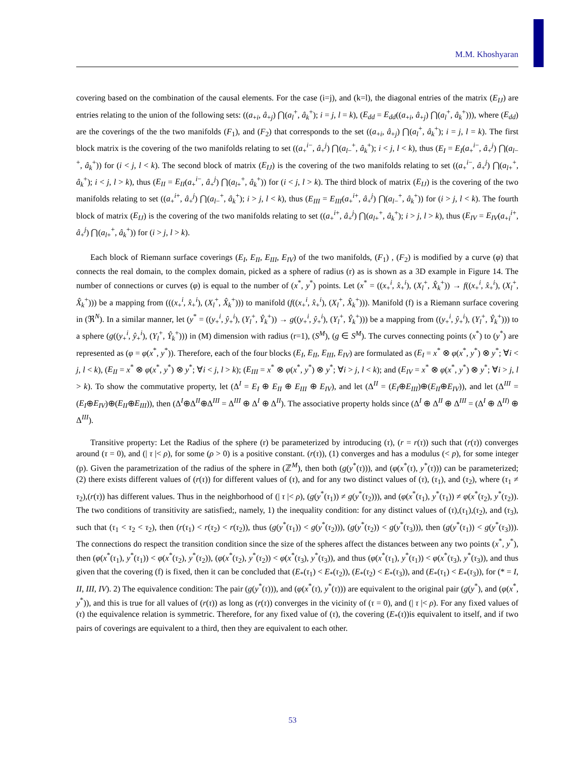M.M. Khoshyaran
covering based on the combination of the causal elements. For the case (i=j), and (k=l), the diagonal entries of the matrix (E<sub>IJ</sub>) are entries relating to the union of the following sets: ((a<sub>+i</sub>, â<sub>+j</sub>) ⋂(a<sub>l</sub><sup>+</sup>, â<sub>k</sub><sup>+</sup>); i = j, l = k), (E<sub>dd</sub> = E<sub>dd</sub>((a<sub>+i</sub>, â<sub>+j</sub>) ⋂(a<sub>l</sub><sup>+</sup>, â<sub>k</sub><sup>+</sup>))), where (E<sub>dd</sub>) are the coverings of the the two manifolds (F<sub>1</sub>), and (F<sub>2</sub>) that corresponds to the set ((a<sub>+i</sub>, â<sub>+j</sub>) ⋂(a<sub>l</sub><sup>+</sup>, â<sub>k</sub><sup>+</sup>); i = j, l = k). The first block matrix is the covering of the two manifolds relating to set ((a<sub>+</sub><sup>i−</sup>, â<sub>+</sub><sup>j</sup>) ⋂(a<sub>l−</sub><sup>+</sup>, â<sub>k</sub><sup>+</sup>); i < j, l < k), thus (E<sub>I</sub> = E<sub>I</sub>(a<sub>+</sub><sup>i−</sup>, â<sub>+</sub><sup>j</sup>) ⋂(a<sub>l−</sub><sup>+</sup>, â<sub>k</sub><sup>+</sup>)) for (i < j, l < k). The second block of matrix (E<sub>IJ</sub>) is the covering of the two manifolds relating to set ((a<sub>+</sub><sup>i−</sup>, â<sub>+</sub><sup>j</sup>) ⋂(a<sub>l+</sub><sup>+</sup>, â<sub>k</sub><sup>+</sup>); i < j, l > k), thus (E<sub>II</sub> = E<sub>II</sub>(a<sub>+</sub><sup>i−</sup>, â<sub>+</sub><sup>j</sup>) ⋂(a<sub>l+</sub><sup>+</sup>, â<sub>k</sub><sup>+</sup>)) for (i < j, l > k). The third block of matrix (E<sub>IJ</sub>) is the covering of the two manifolds relating to set ((a<sub>+</sub><sup>i+</sup>, â<sub>+</sub><sup>j</sup>) ⋂(a<sub>l−</sub><sup>+</sup>, â<sub>k</sub><sup>+</sup>); i > j, l < k), thus (E<sub>III</sub> = E<sub>III</sub>(a<sub>+</sub><sup>i+</sup>, â<sub>+</sub><sup>j</sup>) ⋂(a<sub>l−</sub><sup>+</sup>, â<sub>k</sub><sup>+</sup>)) for (i > j, l < k). The fourth block of matrix (E<sub>IJ</sub>) is the covering of the two manifolds relating to set ((a<sub>+</sub><sup>i+</sup>, â<sub>+</sub><sup>j</sup>) ⋂(a<sub>l+</sub><sup>+</sup>, â<sub>k</sub><sup>+</sup>); i > j, l > k), thus (E<sub>IV</sub> = E<sub>IV</sub>(a<sub>+i</sub><sup>i+</sup>, â<sub>+</sub><sup>j</sup>) ⋂(a<sub>l+</sub><sup>+</sup>, â<sub>k</sub><sup>+</sup>)) for (i > j, l > k).
Each block of Riemann surface coverings (E<sub>I</sub>, E<sub>II</sub>, E<sub>III</sub>, E<sub>IV</sub>) of the two manifolds, (F<sub>1</sub>) , (F<sub>2</sub>) is modified by a curve (φ) that connects the real domain, to the complex domain, picked as a sphere of radius (r) as is shown as a 3D example in Figure 14. The number of connections or curves (φ) is equal to the number of (x<sup>*</sup>, y<sup>*</sup>) points. Let (x<sup>*</sup> = ((x<sub>+</sub><sup>i</sup>, x̂<sub>+</sub><sup>i</sup>), (X<sub>l</sub><sup>+</sup>, X̂<sub>k</sub><sup>+</sup>)) → f((x<sub>+</sub><sup>i</sup>, x̂<sub>+</sub><sup>i</sup>), (X<sub>l</sub><sup>+</sup>, X̂<sub>k</sub><sup>+</sup>))) be a mapping from (((x<sub>+</sub><sup>i</sup>, x̂<sub>+</sub><sup>i</sup>), (X<sub>l</sub><sup>+</sup>, X̂<sub>k</sub><sup>+</sup>))) to manifold (f((x<sub>+</sub><sup>i</sup>, x̂<sub>+</sub><sup>i</sup>), (X<sub>l</sub><sup>+</sup>, X̂<sub>k</sub><sup>+</sup>))). Manifold (f) is a Riemann surface covering in (ℜ<sup>N</sup>). In a similar manner, let (y<sup>*</sup> = ((y<sub>+</sub><sup>i</sup>, ŷ<sub>+</sub><sup>i</sup>), (Y<sub>l</sub><sup>+</sup>, Ŷ<sub>k</sub><sup>+</sup>)) → g((y<sub>+</sub><sup>i</sup>, ŷ<sub>+</sub><sup>i</sup>), (Y<sub>l</sub><sup>+</sup>, Ŷ<sub>k</sub><sup>+</sup>))) be a mapping from ((y<sub>+</sub><sup>i</sup>, ŷ<sub>+</sub><sup>i</sup>), (Y<sub>l</sub><sup>+</sup>, Ŷ<sub>k</sub><sup>+</sup>))) to a sphere (g((y<sub>+</sub><sup>i</sup>, ŷ<sub>+</sub><sup>i</sup>), (Y<sub>l</sub><sup>+</sup>, Ŷ<sub>k</sub><sup>+</sup>))) in (M) dimension with radius (r=1), (S<sup>M</sup>), (g ∈ S<sup>M</sup>). The curves connecting points (x<sup>*</sup>) to (y<sup>*</sup>) are represented as (φ = φ(x<sup>*</sup>, y<sup>*</sup>)). Therefore, each of the four blocks (E<sub>I</sub>, E<sub>II</sub>, E<sub>III</sub>, E<sub>IV</sub>) are formulated as (E<sub>I</sub> = x<sup>*</sup> ⊗ φ(x<sup>*</sup>, y<sup>*</sup>) ⊗ y<sup>*</sup>; ∀i < j, l < k), (E<sub>II</sub> = x<sup>*</sup> ⊗ φ(x<sup>*</sup>, y<sup>*</sup>) ⊗ y<sup>*</sup>; ∀i < j, l > k); (E<sub>III</sub> = x<sup>*</sup> ⊗ φ(x<sup>*</sup>, y<sup>*</sup>) ⊗ y<sup>*</sup>; ∀i > j, l < k); and (E<sub>IV</sub> = x<sup>*</sup> ⊗ φ(x<sup>*</sup>, y<sup>*</sup>) ⊗ y<sup>*</sup>; ∀i > j, l > k). To show the commutative property, let (Δ<sup>I</sup> = E<sub>I</sub> ⊕ E<sub>II</sub> ⊕ E<sub>III</sub> ⊕ E<sub>IV</sub>), and let (Δ<sup>II</sup> = (E<sub>I</sub>⊕E<sub>III</sub>)⊕(E<sub>II</sub>⊕E<sub>IV</sub>)), and let (Δ<sup>III</sup> = (E<sub>I</sub>⊕E<sub>IV</sub>)⊕(E<sub>II</sub>⊕E<sub>III</sub>)), then (Δ<sup>I</sup>⊕Δ<sup>II</sup>⊕Δ<sup>III</sup> = Δ<sup>III</sup> ⊕ Δ<sup>I</sup> ⊕ Δ<sup>II</sup>). The associative property holds since (Δ<sup>I</sup> ⊕ Δ<sup>II</sup> ⊕ Δ<sup>III</sup> = (Δ<sup>I</sup> ⊕ Δ<sup>II)</sup> ⊕ Δ<sup>III</sup>).
Transitive property: Let the Radius of the sphere (r) be parameterized by introducing (τ), (r = r(τ)) such that (r(τ)) converges around (τ = 0), and (| τ |< ρ), for some (ρ > 0) is a positive constant. (r(τ)), (1) converges and has a modulus (< p), for some integer (p). Given the parametrization of the radius of the sphere in (ℤ<sup>M</sup>), then both (g(y<sup>*</sup>(τ))), and (φ(x<sup>*</sup>(τ), y<sup>*</sup>(τ))) can be parameterized; (2) there exists different values of (r(τ)) for different values of (τ), and for any two distinct values of (τ), (τ<sub>1</sub>), and (τ<sub>2</sub>), where (τ<sub>1</sub> ≠ τ<sub>2</sub>),(r(τ)) has different values. Thus in the neighborhood of (| τ |< ρ), (g(y<sup>*</sup>(τ<sub>1</sub>)) ≠ g(y<sup>*</sup>(τ<sub>2</sub>))), and (φ(x<sup>*</sup>(τ<sub>1</sub>), y<sup>*</sup>(τ<sub>1</sub>)) ≠ φ(x<sup>*</sup>(τ<sub>2</sub>), y<sup>*</sup>(τ<sub>2</sub>)). The two conditions of transitivity are satisfied;, namely, 1) the inequality condition: for any distinct values of (τ),(τ<sub>1</sub>),(τ<sub>2</sub>), and (τ<sub>3</sub>), such that (τ<sub>1</sub> < τ<sub>2</sub> < τ<sub>2</sub>), then (r(τ<sub>1</sub>) < r(τ<sub>2</sub>) < r(τ<sub>2</sub>)), thus (g(y<sup>*</sup>(τ<sub>1</sub>)) < g(y<sup>*</sup>(τ<sub>2</sub>))), (g(y<sup>*</sup>(τ<sub>2</sub>)) < g(y<sup>*</sup>(τ<sub>3</sub>))), then (g(y<sup>*</sup>(τ<sub>1</sub>)) < g(y<sup>*</sup>(τ<sub>3</sub>))). The connections do respect the transition condition since the size of the spheres affect the distances between any two points (x<sup>*</sup>, y<sup>*</sup>), then (φ(x<sup>*</sup>(τ<sub>1</sub>), y<sup>*</sup>(τ<sub>1</sub>)) < φ(x<sup>*</sup>(τ<sub>2</sub>), y<sup>*</sup>(τ<sub>2</sub>)), (φ(x<sup>*</sup>(τ<sub>2</sub>), y<sup>*</sup>(τ<sub>2</sub>)) < φ(x<sup>*</sup>(τ<sub>3</sub>), y<sup>*</sup>(τ<sub>3</sub>)), and thus (φ(x<sup>*</sup>(τ<sub>1</sub>), y<sup>*</sup>(τ<sub>1</sub>)) < φ(x<sup>*</sup>(τ<sub>3</sub>), y<sup>*</sup>(τ<sub>3</sub>)), and thus given that the covering (f) is fixed, then it can be concluded that (E<sub>*</sub>(τ<sub>1</sub>) < E<sub>*</sub>(τ<sub>2</sub>)), (E<sub>*</sub>(τ<sub>2</sub>) < E<sub>*</sub>(τ<sub>3</sub>)), and (E<sub>*</sub>(τ<sub>1</sub>) < E<sub>*</sub>(τ<sub>3</sub>)), for (* = I, II, III, IV). 2) The equivalence condition: The pair (g(y<sup>*</sup>(τ))), and (φ(x<sup>*</sup>(τ), y<sup>*</sup>(τ))) are equivalent to the original pair (g(y<sup>*</sup>), and (φ(x<sup>*</sup>, y<sup>*</sup>)), and this is true for all values of (r(τ)) as long as (r(τ)) converges in the vicinity of (τ = 0), and (| τ |< ρ). For any fixed values of (τ) the equivalence relation is symmetric. Therefore, for any fixed value of (τ), the covering (E<sub>*</sub>(τ))is equivalent to itself, and if two pairs of coverings are equivalent to a third, then they are equivalent to each other.
53